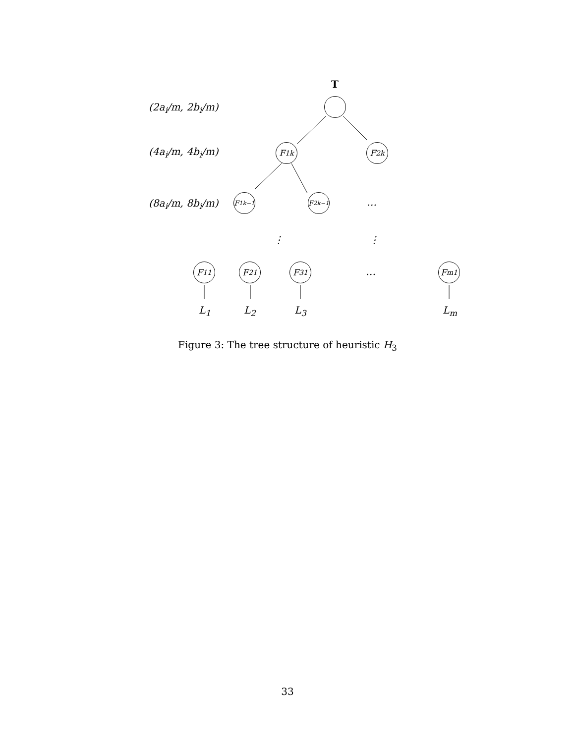T
(2a<sub>i</sub>/m, 2b<sub>i</sub>/m)
(4a<sub>i</sub>/m, 4b<sub>i</sub>/m) F<sub>1</sub><sup>k</sup> F<sub>2</sub><sup>k</sup>
(8a<sub>i</sub>/m, 8b<sub>i</sub>/m)
F<sub>1</sub><sup>k−1</sup> F<sub>2</sub><sup>k−1</sup> …
⋮ ⋮
F<sub>1</sub><sup>1</sup> F<sub>2</sub><sup>1</sup> F<sub>3</sub><sup>1</sup> … F<sub>m</sub><sup>1</sup>
L<sub>1</sub> L<sub>2</sub> L<sub>3</sub> L<sub>m</sub>
Figure 3: The tree structure of heuristic H<sub>3</sub>
33